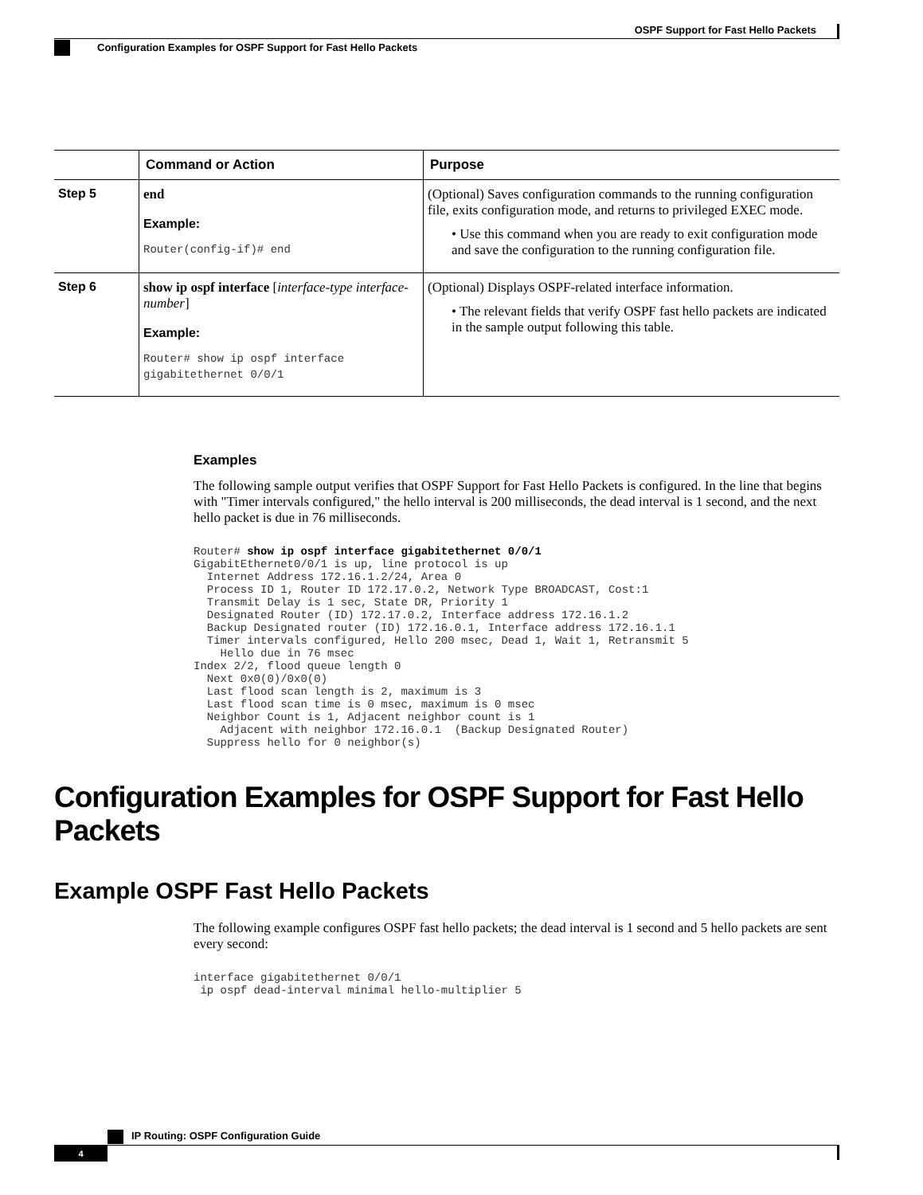OSPF Support for Fast Hello Packets
Configuration Examples for OSPF Support for Fast Hello Packets
| | Command or Action | Purpose |
| --- | --- | --- |
| Step 5 | end Example: Router(config-if)# end | (Optional) Saves configuration commands to the running configuration file, exits configuration mode, and returns to privileged EXEC mode. • Use this command when you are ready to exit configuration mode and save the configuration to the running configuration file. |
| Step 6 | show ip ospf interface [ interface-type interface-number ] Example: Router# show ip ospf interface gigabitethernet 0/0/1 | (Optional) Displays OSPF-related interface information. • The relevant fields that verify OSPF fast hello packets are indicated in the sample output following this table. |
Examples
The following sample output verifies that OSPF Support for Fast Hello Packets is configured. In the line that begins with "Timer intervals configured," the hello interval is 200 milliseconds, the dead interval is 1 second, and the next hello packet is due in 76 milliseconds.
Router# show ip ospf interface gigabitethernet 0/0/1
GigabitEthernet0/0/1 is up, line protocol is up
  Internet Address 172.16.1.2/24, Area 0
  Process ID 1, Router ID 172.17.0.2, Network Type BROADCAST, Cost:1
  Transmit Delay is 1 sec, State DR, Priority 1
  Designated Router (ID) 172.17.0.2, Interface address 172.16.1.2
  Backup Designated router (ID) 172.16.0.1, Interface address 172.16.1.1
  Timer intervals configured, Hello 200 msec, Dead 1, Wait 1, Retransmit 5
    Hello due in 76 msec
Index 2/2, flood queue length 0
  Next 0x0(0)/0x0(0)
  Last flood scan length is 2, maximum is 3
  Last flood scan time is 0 msec, maximum is 0 msec
  Neighbor Count is 1, Adjacent neighbor count is 1
    Adjacent with neighbor 172.16.0.1  (Backup Designated Router)
  Suppress hello for 0 neighbor(s)
Configuration Examples for OSPF Support for Fast Hello Packets
Example OSPF Fast Hello Packets
The following example configures OSPF fast hello packets; the dead interval is 1 second and 5 hello packets are sent every second:
interface gigabitethernet 0/0/1
 ip ospf dead-interval minimal hello-multiplier 5
IP Routing: OSPF Configuration Guide
4